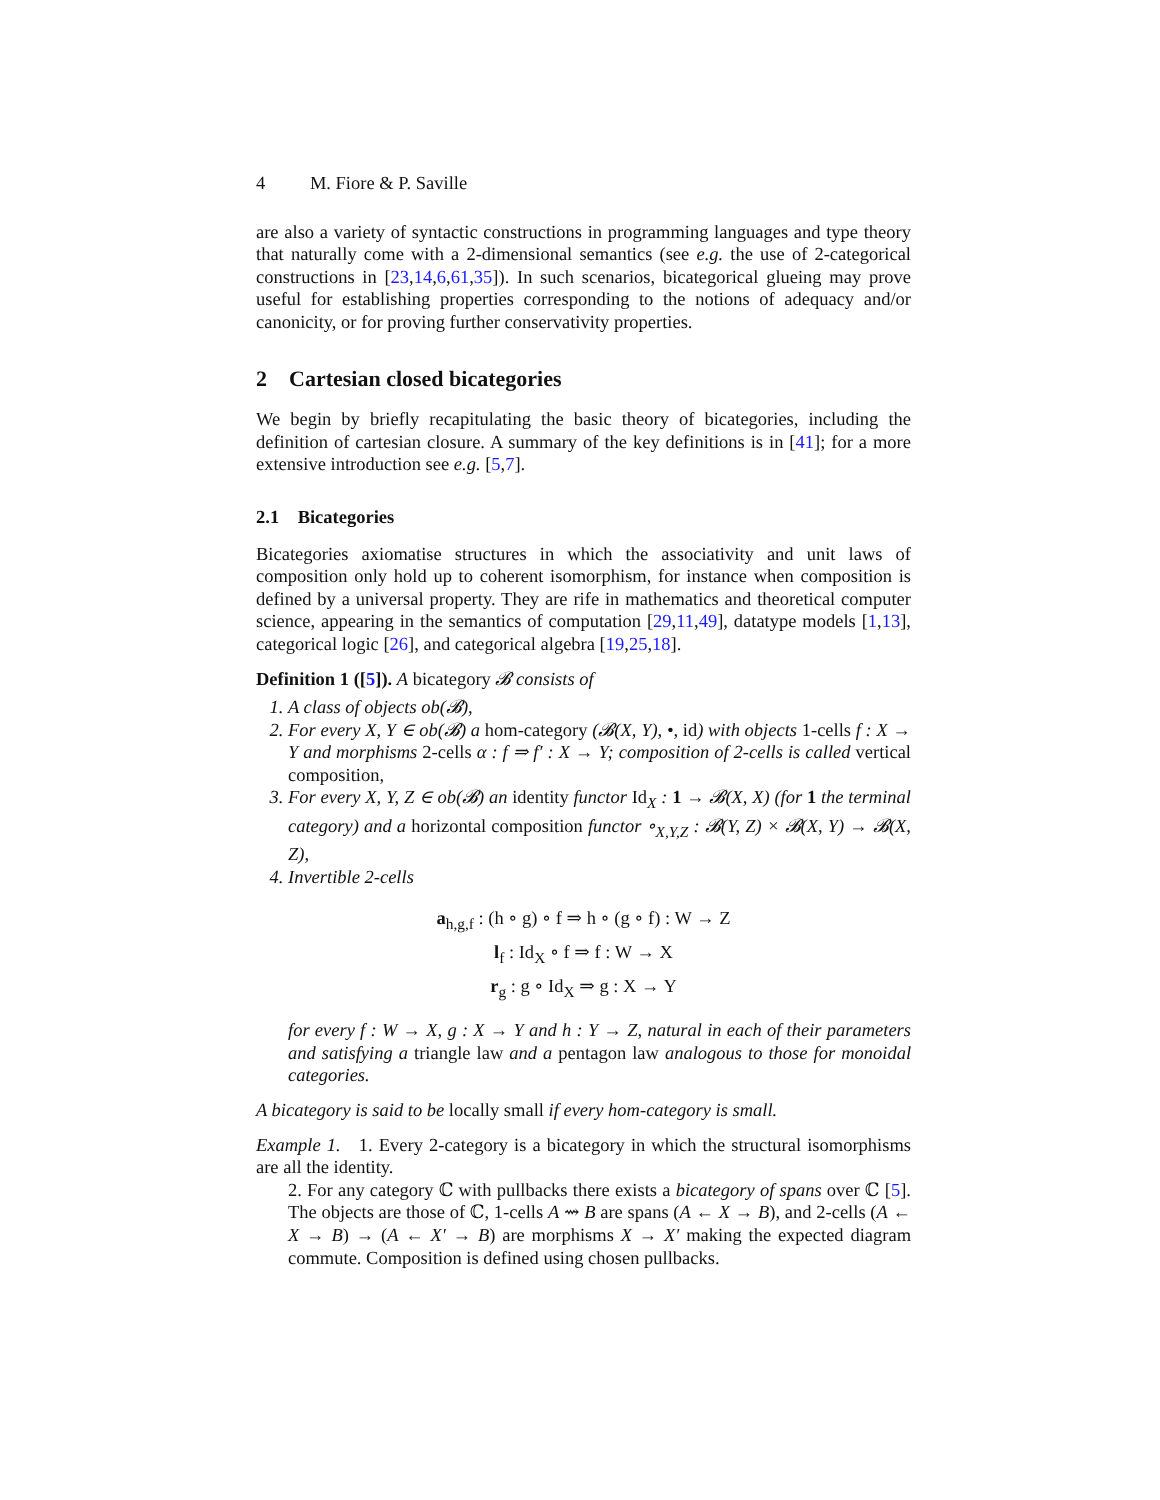4 M. Fiore & P. Saville
are also a variety of syntactic constructions in programming languages and type theory that naturally come with a 2-dimensional semantics (see e.g. the use of 2-categorical constructions in [23,14,6,61,35]). In such scenarios, bicategorical glueing may prove useful for establishing properties corresponding to the notions of adequacy and/or canonicity, or for proving further conservativity properties.
2 Cartesian closed bicategories
We begin by briefly recapitulating the basic theory of bicategories, including the definition of cartesian closure. A summary of the key definitions is in [41]; for a more extensive introduction see e.g. [5,7].
2.1 Bicategories
Bicategories axiomatise structures in which the associativity and unit laws of composition only hold up to coherent isomorphism, for instance when composition is defined by a universal property. They are rife in mathematics and theoretical computer science, appearing in the semantics of computation [29,11,49], datatype models [1,13], categorical logic [26], and categorical algebra [19,25,18].
Definition 1 ([5]). A bicategory 𝓑 consists of
1. A class of objects ob(𝓑),
2. For every X, Y ∈ ob(𝓑) a hom-category (𝓑(X, Y), •, id) with objects 1-cells f : X → Y and morphisms 2-cells α : f ⇒ f′ : X → Y; composition of 2-cells is called vertical composition,
3. For every X, Y, Z ∈ ob(𝓑) an identity functor Id<sub>X</sub> : 1 → 𝓑(X, X) (for 1 the terminal category) and a horizontal composition functor ∘<sub>X,Y,Z</sub> : 𝓑(Y, Z) × 𝓑(X, Y) → 𝓑(X, Z),
4. Invertible 2-cells
a<sub>h,g,f</sub> : (h ∘ g) ∘ f ⇒ h ∘ (g ∘ f) : W → Z
l<sub>f</sub> : Id<sub>X</sub> ∘ f ⇒ f : W → X
r<sub>g</sub> : g ∘ Id<sub>X</sub> ⇒ g : X → Y
for every f : W → X, g : X → Y and h : Y → Z, natural in each of their parameters and satisfying a triangle law and a pentagon law analogous to those for monoidal categories.
A bicategory is said to be locally small if every hom-category is small.
Example 1. 1. Every 2-category is a bicategory in which the structural isomorphisms are all the identity.
2. For any category ℂ with pullbacks there exists a bicategory of spans over ℂ [5]. The objects are those of ℂ, 1-cells A ⇝ B are spans (A ← X → B), and 2-cells (A ← X → B) → (A ← X′ → B) are morphisms X → X′ making the expected diagram commute. Composition is defined using chosen pullbacks.